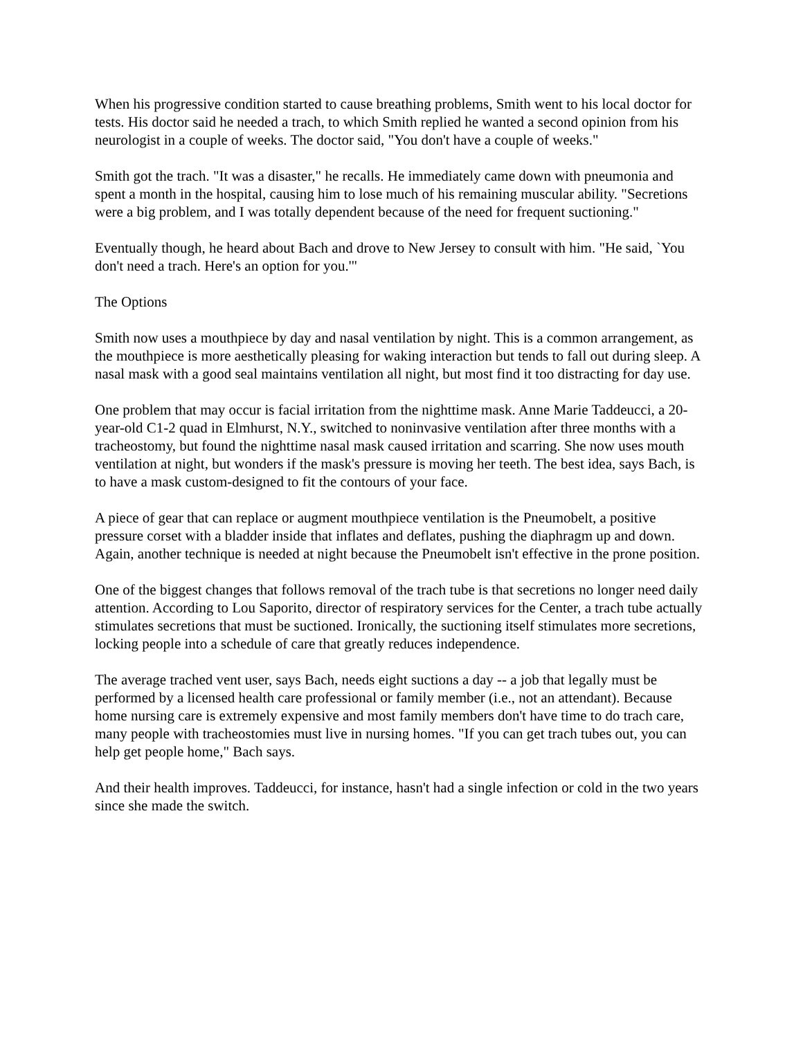When his progressive condition started to cause breathing problems, Smith went to his local doctor for tests. His doctor said he needed a trach, to which Smith replied he wanted a second opinion from his neurologist in a couple of weeks. The doctor said, "You don't have a couple of weeks."
Smith got the trach. "It was a disaster," he recalls. He immediately came down with pneumonia and spent a month in the hospital, causing him to lose much of his remaining muscular ability. "Secretions were a big problem, and I was totally dependent because of the need for frequent suctioning."
Eventually though, he heard about Bach and drove to New Jersey to consult with him. "He said, `You don't need a trach. Here's an option for you.'"
The Options
Smith now uses a mouthpiece by day and nasal ventilation by night. This is a common arrangement, as the mouthpiece is more aesthetically pleasing for waking interaction but tends to fall out during sleep. A nasal mask with a good seal maintains ventilation all night, but most find it too distracting for day use.
One problem that may occur is facial irritation from the nighttime mask. Anne Marie Taddeucci, a 20-year-old C1-2 quad in Elmhurst, N.Y., switched to noninvasive ventilation after three months with a tracheostomy, but found the nighttime nasal mask caused irritation and scarring. She now uses mouth ventilation at night, but wonders if the mask's pressure is moving her teeth. The best idea, says Bach, is to have a mask custom-designed to fit the contours of your face.
A piece of gear that can replace or augment mouthpiece ventilation is the Pneumobelt, a positive pressure corset with a bladder inside that inflates and deflates, pushing the diaphragm up and down. Again, another technique is needed at night because the Pneumobelt isn't effective in the prone position.
One of the biggest changes that follows removal of the trach tube is that secretions no longer need daily attention. According to Lou Saporito, director of respiratory services for the Center, a trach tube actually stimulates secretions that must be suctioned. Ironically, the suctioning itself stimulates more secretions, locking people into a schedule of care that greatly reduces independence.
The average trached vent user, says Bach, needs eight suctions a day -- a job that legally must be performed by a licensed health care professional or family member (i.e., not an attendant). Because home nursing care is extremely expensive and most family members don't have time to do trach care, many people with tracheostomies must live in nursing homes. "If you can get trach tubes out, you can help get people home," Bach says.
And their health improves. Taddeucci, for instance, hasn't had a single infection or cold in the two years since she made the switch.